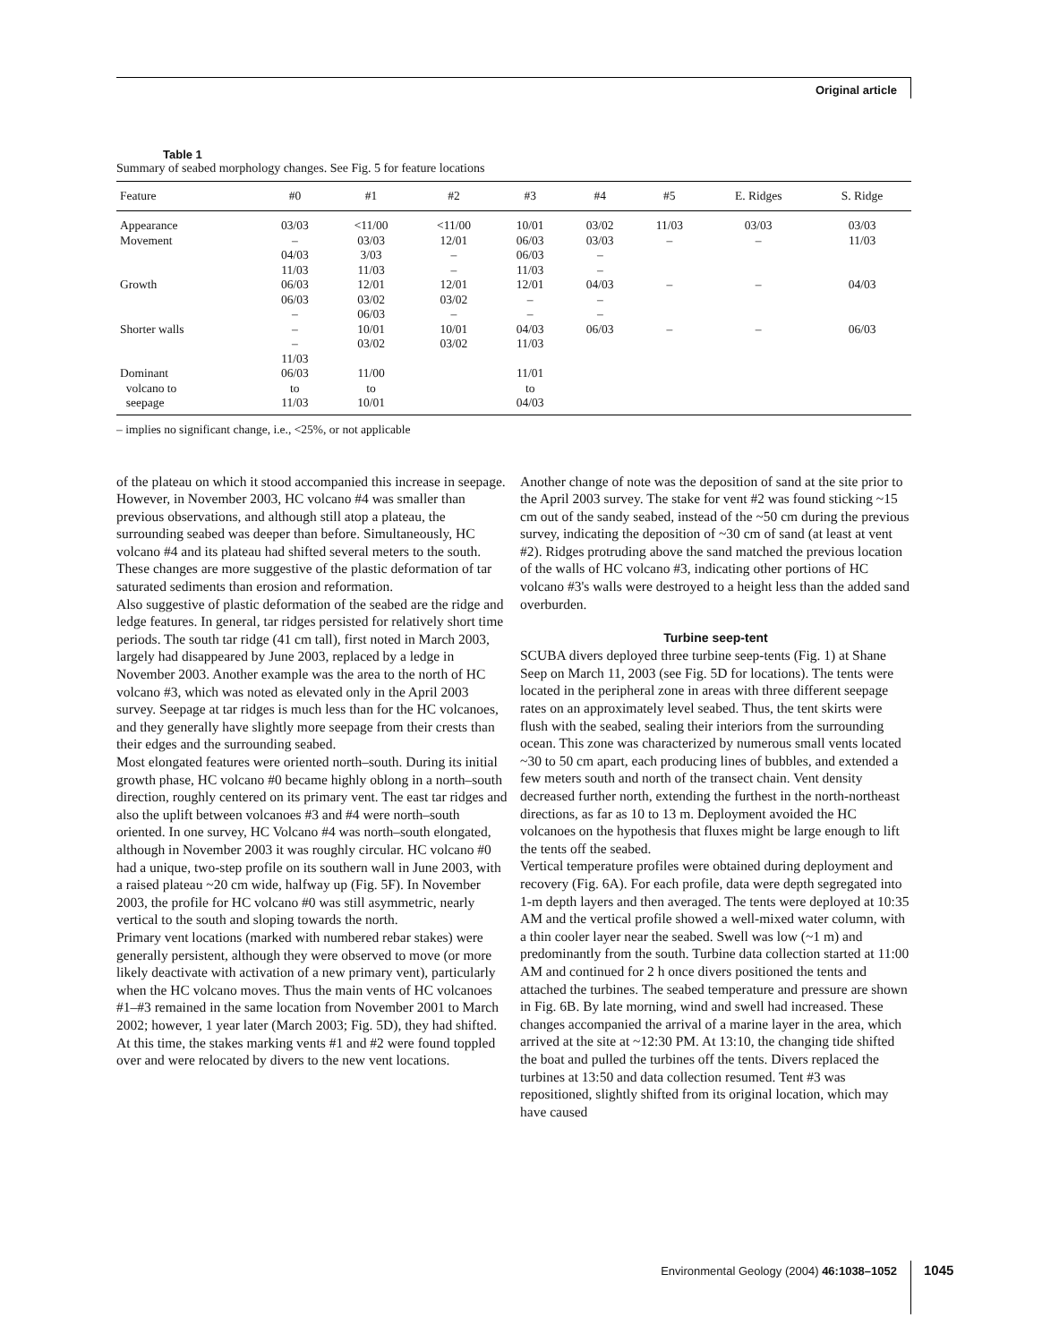Original article
Table 1
Summary of seabed morphology changes. See Fig. 5 for feature locations
| Feature | #0 | #1 | #2 | #3 | #4 | #5 | E. Ridges | S. Ridge |
| --- | --- | --- | --- | --- | --- | --- | --- | --- |
| Appearance | 03/03 | <11/00 | <11/00 | 10/01 | 03/02 | 11/03 | 03/03 | 03/03 |
| Movement | – | 03/03 | 12/01 | 06/03 | 03/03 | – | – | 11/03 |
| | 04/03 | 3/03 | – | 06/03 | – | | | |
| | 11/03 | 11/03 | – | 11/03 | – | | | |
| Growth | 06/03 | 12/01 | 12/01 | 12/01 | 04/03 | – | – | 04/03 |
| | 06/03 | 03/02 | 03/02 | – | – | | | |
| | – | 06/03 | – | – | – | | | |
| Shorter walls | – | 10/01 | 10/01 | 04/03 | 06/03 | – | – | 06/03 |
| | – | 03/02 | 03/02 | 11/03 | | | | |
| | 11/03 | | | | | | | |
| Dominant | 06/03 | 11/00 | | 11/01 | | | | |
| volcano to | to | to | | to | | | | |
| seepage | 11/03 | 10/01 | | 04/03 | | | | |
– implies no significant change, i.e., <25%, or not applicable
of the plateau on which it stood accompanied this increase in seepage. However, in November 2003, HC volcano #4 was smaller than previous observations, and although still atop a plateau, the surrounding seabed was deeper than before. Simultaneously, HC volcano #4 and its plateau had shifted several meters to the south. These changes are more suggestive of the plastic deformation of tar saturated sediments than erosion and reformation.
Also suggestive of plastic deformation of the seabed are the ridge and ledge features. In general, tar ridges persisted for relatively short time periods. The south tar ridge (41 cm tall), first noted in March 2003, largely had disappeared by June 2003, replaced by a ledge in November 2003. Another example was the area to the north of HC volcano #3, which was noted as elevated only in the April 2003 survey. Seepage at tar ridges is much less than for the HC volcanoes, and they generally have slightly more seepage from their crests than their edges and the surrounding seabed.
Most elongated features were oriented north–south. During its initial growth phase, HC volcano #0 became highly oblong in a north–south direction, roughly centered on its primary vent. The east tar ridges and also the uplift between volcanoes #3 and #4 were north–south oriented. In one survey, HC Volcano #4 was north–south elongated, although in November 2003 it was roughly circular. HC volcano #0 had a unique, two-step profile on its southern wall in June 2003, with a raised plateau ~20 cm wide, halfway up (Fig. 5F). In November 2003, the profile for HC volcano #0 was still asymmetric, nearly vertical to the south and sloping towards the north.
Primary vent locations (marked with numbered rebar stakes) were generally persistent, although they were observed to move (or more likely deactivate with activation of a new primary vent), particularly when the HC volcano moves. Thus the main vents of HC volcanoes #1–#3 remained in the same location from November 2001 to March 2002; however, 1 year later (March 2003; Fig. 5D), they had shifted. At this time, the stakes marking vents #1 and #2 were found toppled over and were relocated by divers to the new vent locations.
Another change of note was the deposition of sand at the site prior to the April 2003 survey. The stake for vent #2 was found sticking ~15 cm out of the sandy seabed, instead of the ~50 cm during the previous survey, indicating the deposition of ~30 cm of sand (at least at vent #2). Ridges protruding above the sand matched the previous location of the walls of HC volcano #3, indicating other portions of HC volcano #3's walls were destroyed to a height less than the added sand overburden.
Turbine seep-tent
SCUBA divers deployed three turbine seep-tents (Fig. 1) at Shane Seep on March 11, 2003 (see Fig. 5D for locations). The tents were located in the peripheral zone in areas with three different seepage rates on an approximately level seabed. Thus, the tent skirts were flush with the seabed, sealing their interiors from the surrounding ocean. This zone was characterized by numerous small vents located ~30 to 50 cm apart, each producing lines of bubbles, and extended a few meters south and north of the transect chain. Vent density decreased further north, extending the furthest in the north-northeast directions, as far as 10 to 13 m. Deployment avoided the HC volcanoes on the hypothesis that fluxes might be large enough to lift the tents off the seabed.
Vertical temperature profiles were obtained during deployment and recovery (Fig. 6A). For each profile, data were depth segregated into 1-m depth layers and then averaged. The tents were deployed at 10:35 AM and the vertical profile showed a well-mixed water column, with a thin cooler layer near the seabed. Swell was low (~1 m) and predominantly from the south. Turbine data collection started at 11:00 AM and continued for 2 h once divers positioned the tents and attached the turbines. The seabed temperature and pressure are shown in Fig. 6B. By late morning, wind and swell had increased. These changes accompanied the arrival of a marine layer in the area, which arrived at the site at ~12:30 PM. At 13:10, the changing tide shifted the boat and pulled the turbines off the tents. Divers replaced the turbines at 13:50 and data collection resumed. Tent #3 was repositioned, slightly shifted from its original location, which may have caused
Environmental Geology (2004) 46:1038–1052
1045